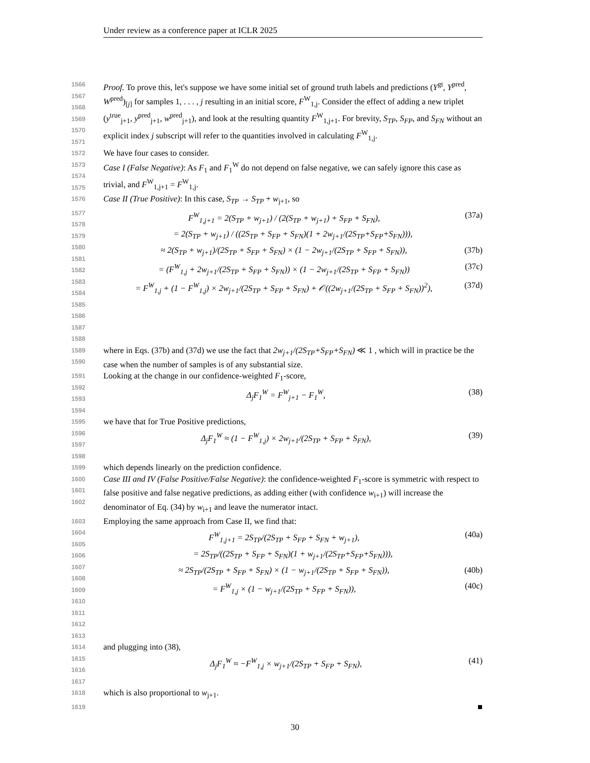Under review as a conference paper at ICLR 2025
1566
1567
1568
1569
1570
1571
Proof. To prove this, let's suppose we have some initial set of ground truth labels and predictions (Y<sup>gt</sup>, Y<sup>pred</sup>, W<sup>pred</sup>)<sub>[j]</sub> for samples 1, . . . , j resulting in an initial score, F<sup>W</sup><sub>1,j</sub>. Consider the effect of adding a new triplet (y<sup>true</sup><sub>j+1</sub>, y<sup>pred</sup><sub>j+1</sub>, w<sup>pred</sup><sub>j+1</sub>), and look at the resulting quantity F<sup>W</sup><sub>1,j+1</sub>. For brevity, S<sub>TP</sub>, S<sub>FP</sub>, and S<sub>FN</sub> without an explicit index j subscript will refer to the quantities involved in calculating F<sup>W</sup><sub>1,j</sub>.
1572
We have four cases to consider.
1573
1574
1575
Case I (False Negative): As F<sub>1</sub> and F<sub>1</sub><sup>W</sup> do not depend on false negative, we can safely ignore this case as trivial, and F<sup>W</sup><sub>1,j+1</sub> = F<sup>W</sup><sub>1,j</sub>.
1576
Case II (True Positive): In this case, S<sub>TP</sub> → S<sub>TP</sub> + w<sub>j+1</sub>, so
1577
1578
1579
1580
1581
1582
1583
1584
1585
1586
1587
1588
F<sup>W</sup><sub>1,j+1</sub> = 2(S<sub>TP</sub> + w<sub>j+1</sub>) / (2(S<sub>TP</sub> + w<sub>j+1</sub>) + S<sub>FP</sub> + S<sub>FN</sub>), (37a)
= 2(S<sub>TP</sub> + w<sub>j+1</sub>) / ((2S<sub>TP</sub> + S<sub>FP</sub> + S<sub>FN</sub>)(1 + 2w<sub>j+1</sub>/(2S<sub>TP</sub>+S<sub>FP</sub>+S<sub>FN</sub>))),
≈ 2(S<sub>TP</sub> + w<sub>j+1</sub>)/(2S<sub>TP</sub> + S<sub>FP</sub> + S<sub>FN</sub>) × (1 − 2w<sub>j+1</sub>/(2S<sub>TP</sub> + S<sub>FP</sub> + S<sub>FN</sub>)), (37b)
= (F<sup>W</sup><sub>1,j</sub> + 2w<sub>j+1</sub>/(2S<sub>TP</sub> + S<sub>FP</sub> + S<sub>FN</sub>)) × (1 − 2w<sub>j+1</sub>/(2S<sub>TP</sub> + S<sub>FP</sub> + S<sub>FN</sub>)) (37c)
= F<sup>W</sup><sub>1,j</sub> + (1 − F<sup>W</sup><sub>1,j</sub>) × 2w<sub>j+1</sub>/(2S<sub>TP</sub> + S<sub>FP</sub> + S<sub>FN</sub>) + 𝒪((2w<sub>j+1</sub>/(2S<sub>TP</sub> + S<sub>FP</sub> + S<sub>FN</sub>))<sup>2</sup>), (37d)
1589
1590
where in Eqs. (37b) and (37d) we use the fact that 2w<sub>j+1</sub>/(2S<sub>TP</sub>+S<sub>FP</sub>+S<sub>FN</sub>) ≪ 1 , which will in practice be the case when the number of samples is of any substantial size.
1591
1592
1593
1594
Looking at the change in our confidence-weighted F<sub>1</sub>-score,
Δ<sub>j</sub>F<sub>1</sub><sup>W</sup> = F<sup>W</sup><sub>j+1</sub> − F<sub>1</sub><sup>W</sup>, (38)
1595
1596
1597
1598
we have that for True Positive predictions,
Δ<sub>j</sub>F<sub>1</sub><sup>W</sup> ≈ (1 − F<sup>W</sup><sub>1,j</sub>) × 2w<sub>j+1</sub>/(2S<sub>TP</sub> + S<sub>FP</sub> + S<sub>FN</sub>), (39)
1599
which depends linearly on the prediction confidence.
1600
1601
1602
Case III and IV (False Positive/False Negative): the confidence-weighted F<sub>1</sub>-score is symmetric with respect to false positive and false negative predictions, as adding either (with confidence w<sub>i+1</sub>) will increase the denominator of Eq. (34) by w<sub>i+1</sub> and leave the numerator intact.
1603
1604
1605
1606
1607
1608
1609
1610
1611
1612
1613
Employing the same approach from Case II, we find that:
F<sup>W</sup><sub>1,j+1</sub> = 2S<sub>TP</sub>/(2S<sub>TP</sub> + S<sub>FP</sub> + S<sub>FN</sub> + w<sub>j+1</sub>), (40a)
= 2S<sub>TP</sub>/((2S<sub>TP</sub> + S<sub>FP</sub> + S<sub>FN</sub>)(1 + w<sub>j+1</sub>/(2S<sub>TP</sub>+S<sub>FP</sub>+S<sub>FN</sub>))),
≈ 2S<sub>TP</sub>/(2S<sub>TP</sub> + S<sub>FP</sub> + S<sub>FN</sub>) × (1 − w<sub>j+1</sub>/(2S<sub>TP</sub> + S<sub>FP</sub> + S<sub>FN</sub>)), (40b)
= F<sup>W</sup><sub>1,j</sub> × (1 − w<sub>j+1</sub>/(2S<sub>TP</sub> + S<sub>FP</sub> + S<sub>FN</sub>)), (40c)
1614
1615
1616
1617
and plugging into (38),
Δ<sub>j</sub>F<sub>1</sub><sup>W</sup> ≈ −F<sup>W</sup><sub>1,j</sub> × w<sub>j+1</sub>/(2S<sub>TP</sub> + S<sub>FP</sub> + S<sub>FN</sub>), (41)
1618
which is also proportional to w<sub>j+1</sub>.
1619
■
30